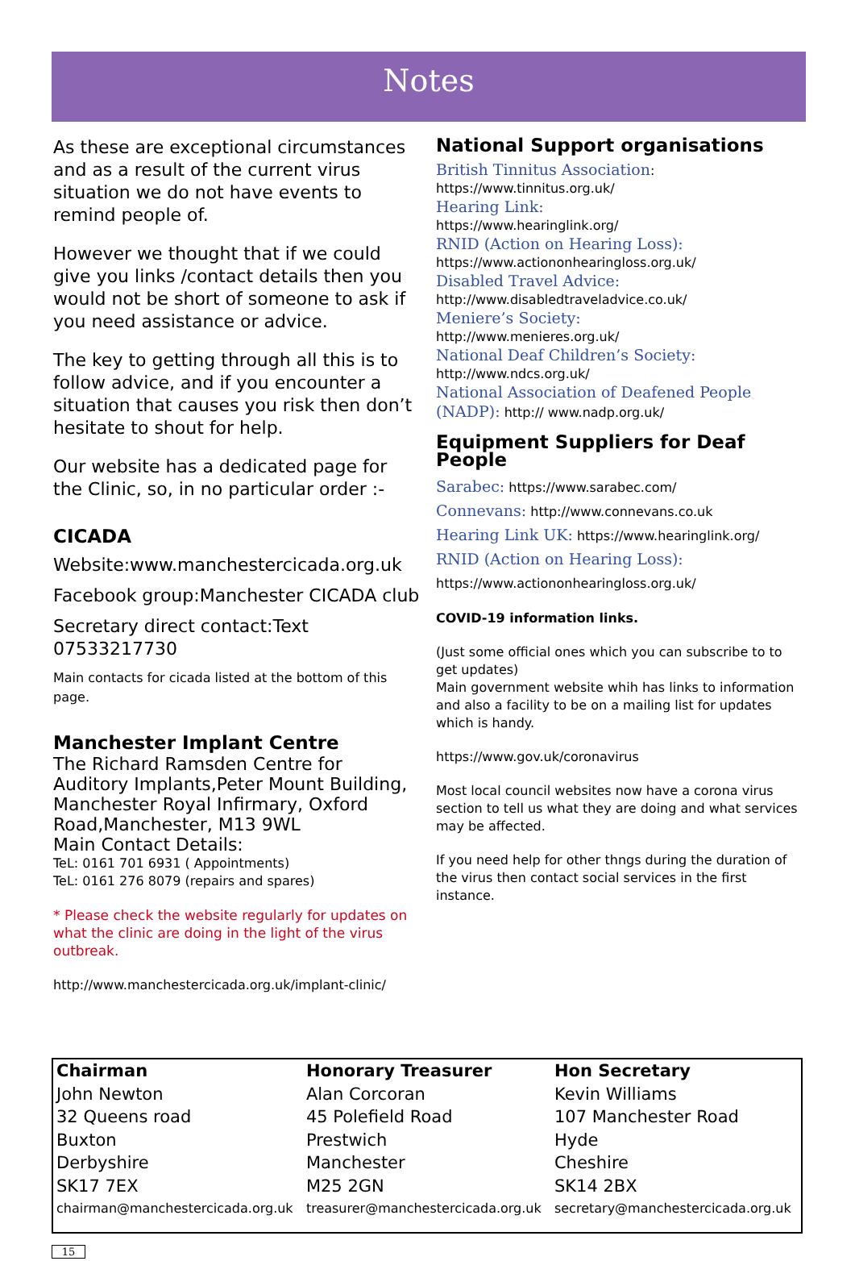Notes
As these are exceptional circumstances and as a result of the current virus situation we do not have events to remind people of.
However we thought that if we could give you links /contact details then you would not be short of someone to ask if you need assistance or advice.
The key to getting through all this is to follow advice, and if you encounter a situation that causes you risk then don’t hesitate to shout for help.
Our website has a dedicated page for the Clinic, so, in no particular order :-
CICADA
Website:www.manchestercicada.org.uk
Facebook group:Manchester CICADA club
Secretary direct contact:Text 07533217730
Main contacts for cicada listed at the bottom of this page.
Manchester Implant Centre
The Richard Ramsden Centre for Auditory Implants,Peter Mount Building, Manchester Royal Infirmary, Oxford Road,Manchester, M13 9WL
Main Contact Details:
TeL: 0161 701 6931 ( Appointments)
TeL: 0161 276 8079 (repairs and spares)
* Please check the website regularly for updates on what the clinic are doing in the light of the virus outbreak.
http://www.manchestercicada.org.uk/implant-clinic/
National Support organisations
British Tinnitus Association:
https://www.tinnitus.org.uk/
Hearing Link:
https://www.hearinglink.org/
RNID (Action on Hearing Loss):
https://www.actiononhearingloss.org.uk/
Disabled Travel Advice:
http://www.disabledtraveladvice.co.uk/
Meniere’s Society:
http://www.menieres.org.uk/
National Deaf Children’s Society:
http://www.ndcs.org.uk/
National Association of Deafened People (NADP): http:// www.nadp.org.uk/
Equipment Suppliers for Deaf People
Sarabec: https://www.sarabec.com/
Connevans: http://www.connevans.co.uk
Hearing Link UK: https://www.hearinglink.org/
RNID (Action on Hearing Loss):
https://www.actiononhearingloss.org.uk/
COVID-19 information links.
(Just some official ones which you can subscribe to to get updates)
Main government website whih has links to information and also a facility to be on a mailing list for updates which is handy.
https://www.gov.uk/coronavirus
Most local council websites now have a corona virus section to tell us what they are doing and what services may be affected.
If you need help for other thngs during the duration of the virus then contact social services in the first instance.
| Chairman | Honorary Treasurer | Hon Secretary |
| --- | --- | --- |
| John Newton | Alan Corcoran | Kevin Williams |
| 32 Queens road | 45 Polefield Road | 107 Manchester Road |
| Buxton | Prestwich | Hyde |
| Derbyshire | Manchester | Cheshire |
| SK17 7EX | M25 2GN | SK14 2BX |
| chairman@manchestercicada.org.uk | treasurer@manchestercicada.org.uk | secretary@manchestercicada.org.uk |
15